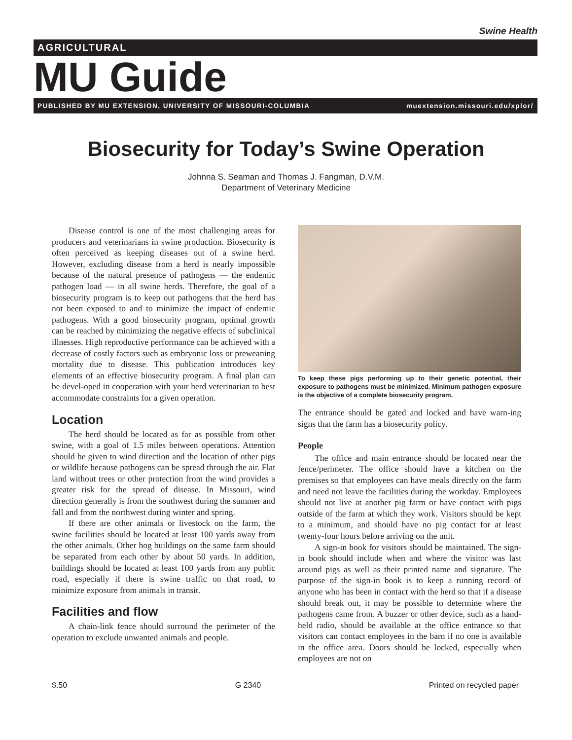Swine Health
AGRICULTURAL
MU Guide
PUBLISHED BY MU EXTENSION, UNIVERSITY OF MISSOURI-COLUMBIA muextension.missouri.edu/xplor/
Biosecurity for Today’s Swine Operation
Johnna S. Seaman and Thomas J. Fangman, D.V.M.
Department of Veterinary Medicine
Disease control is one of the most challenging areas for producers and veterinarians in swine production. Biosecurity is often perceived as keeping diseases out of a swine herd. However, excluding disease from a herd is nearly impossible because of the natural presence of pathogens — the endemic pathogen load — in all swine herds. Therefore, the goal of a biosecurity program is to keep out pathogens that the herd has not been exposed to and to minimize the impact of endemic pathogens. With a good biosecurity program, optimal growth can be reached by minimizing the negative effects of subclinical illnesses. High reproductive performance can be achieved with a decrease of costly factors such as embryonic loss or preweaning mortality due to disease. This publication introduces key elements of an effective biosecurity program. A final plan can be devel-oped in cooperation with your herd veterinarian to best accommodate constraints for a given operation.
Location
The herd should be located as far as possible from other swine, with a goal of 1.5 miles between operations. Attention should be given to wind direction and the location of other pigs or wildlife because pathogens can be spread through the air. Flat land without trees or other protection from the wind provides a greater risk for the spread of disease. In Missouri, wind direction generally is from the southwest during the summer and fall and from the northwest during winter and spring.
If there are other animals or livestock on the farm, the swine facilities should be located at least 100 yards away from the other animals. Other hog buildings on the same farm should be separated from each other by about 50 yards. In addition, buildings should be located at least 100 yards from any public road, especially if there is swine traffic on that road, to minimize exposure from animals in transit.
Facilities and flow
A chain-link fence should surround the perimeter of the operation to exclude unwanted animals and people.
To keep these pigs performing up to their genetic potential, their exposure to pathogens must be minimized. Minimum pathogen exposure is the objective of a complete biosecurity program.
The entrance should be gated and locked and have warn-ing signs that the farm has a biosecurity policy.
People
The office and main entrance should be located near the fence/perimeter. The office should have a kitchen on the premises so that employees can have meals directly on the farm and need not leave the facilities during the workday. Employees should not live at another pig farm or have contact with pigs outside of the farm at which they work. Visitors should be kept to a minimum, and should have no pig contact for at least twenty-four hours before arriving on the unit.
A sign-in book for visitors should be maintained. The sign-in book should include when and where the visitor was last around pigs as well as their printed name and signature. The purpose of the sign-in book is to keep a running record of anyone who has been in contact with the herd so that if a disease should break out, it may be possible to determine where the pathogens came from. A buzzer or other device, such as a hand-held radio, should be available at the office entrance so that visitors can contact employees in the barn if no one is available in the office area. Doors should be locked, especially when employees are not on
$.50 G 2340 Printed on recycled paper